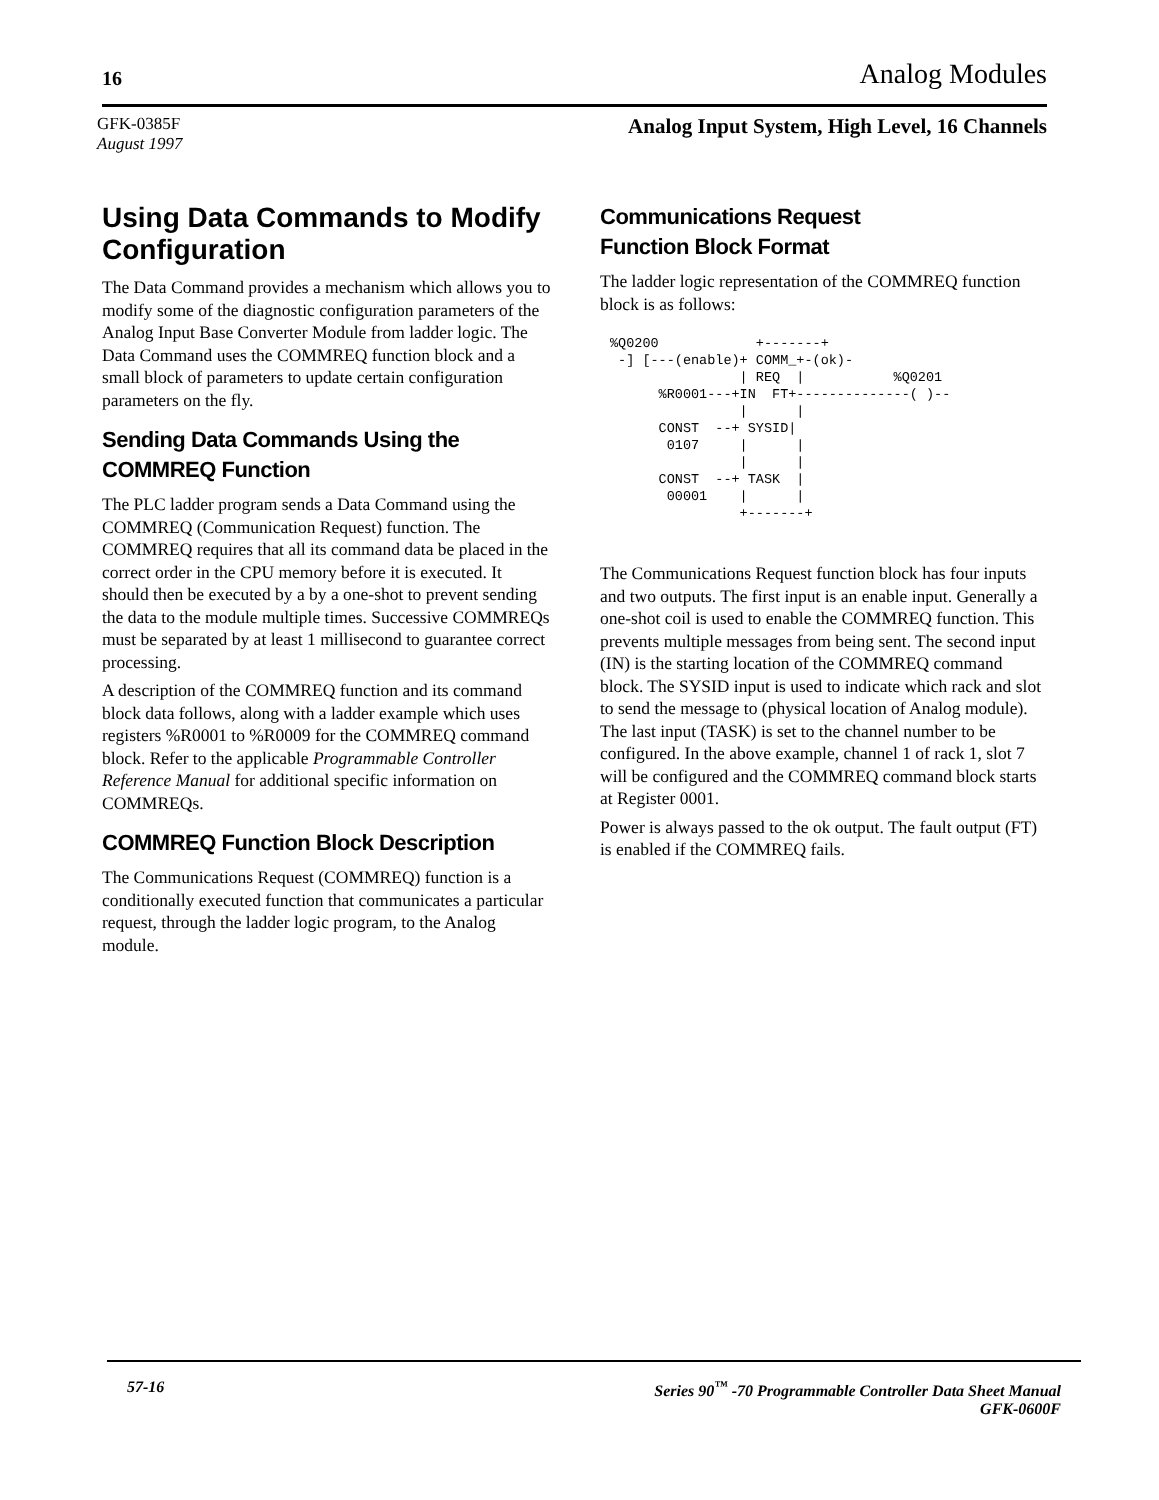16 Analog Modules
GFK-0385F
August 1997
Analog Input System, High Level, 16 Channels
Using Data Commands to Modify Configuration
The Data Command provides a mechanism which allows you to modify some of the diagnostic configuration parameters of the Analog Input Base Converter Module from ladder logic. The Data Command uses the COMMREQ function block and a small block of parameters to update certain configuration parameters on the fly.
Sending Data Commands Using the COMMREQ Function
The PLC ladder program sends a Data Command using the COMMREQ (Communication Request) function. The COMMREQ requires that all its command data be placed in the correct order in the CPU memory before it is executed. It should then be executed by a by a one-shot to prevent sending the data to the module multiple times. Successive COMMREQs must be separated by at least 1 millisecond to guarantee correct processing.
A description of the COMMREQ function and its command block data follows, along with a ladder example which uses registers %R0001 to %R0009 for the COMMREQ command block. Refer to the applicable Programmable Controller Reference Manual for additional specific information on COMMREQs.
COMMREQ Function Block Description
The Communications Request (COMMREQ) function is a conditionally executed function that communicates a particular request, through the ladder logic program, to the Analog module.
Communications Request
Function Block Format
The ladder logic representation of the COMMREQ function block is as follows:
%Q0200            +-------+
 -] [---(enable)+ COMM_+-(ok)-
                | REQ  |           %Q0201
      %R0001---+IN  FT+--------------( )--
                |      |
      CONST  --+ SYSID|
       0107     |      |
                |      |
      CONST  --+ TASK  |
       00001    |      |
                +-------+
The Communications Request function block has four inputs and two outputs. The first input is an enable input. Generally a one-shot coil is used to enable the COMMREQ function. This prevents multiple messages from being sent. The second input (IN) is the starting location of the COMMREQ command block. The SYSID input is used to indicate which rack and slot to send the message to (physical location of Analog module). The last input (TASK) is set to the channel number to be configured. In the above example, channel 1 of rack 1, slot 7 will be configured and the COMMREQ command block starts at Register 0001.
Power is always passed to the ok output. The fault output (FT) is enabled if the COMMREQ fails.
57-16 Series 90<sup>™</sup> -70 Programmable Controller Data Sheet Manual
GFK-0600F